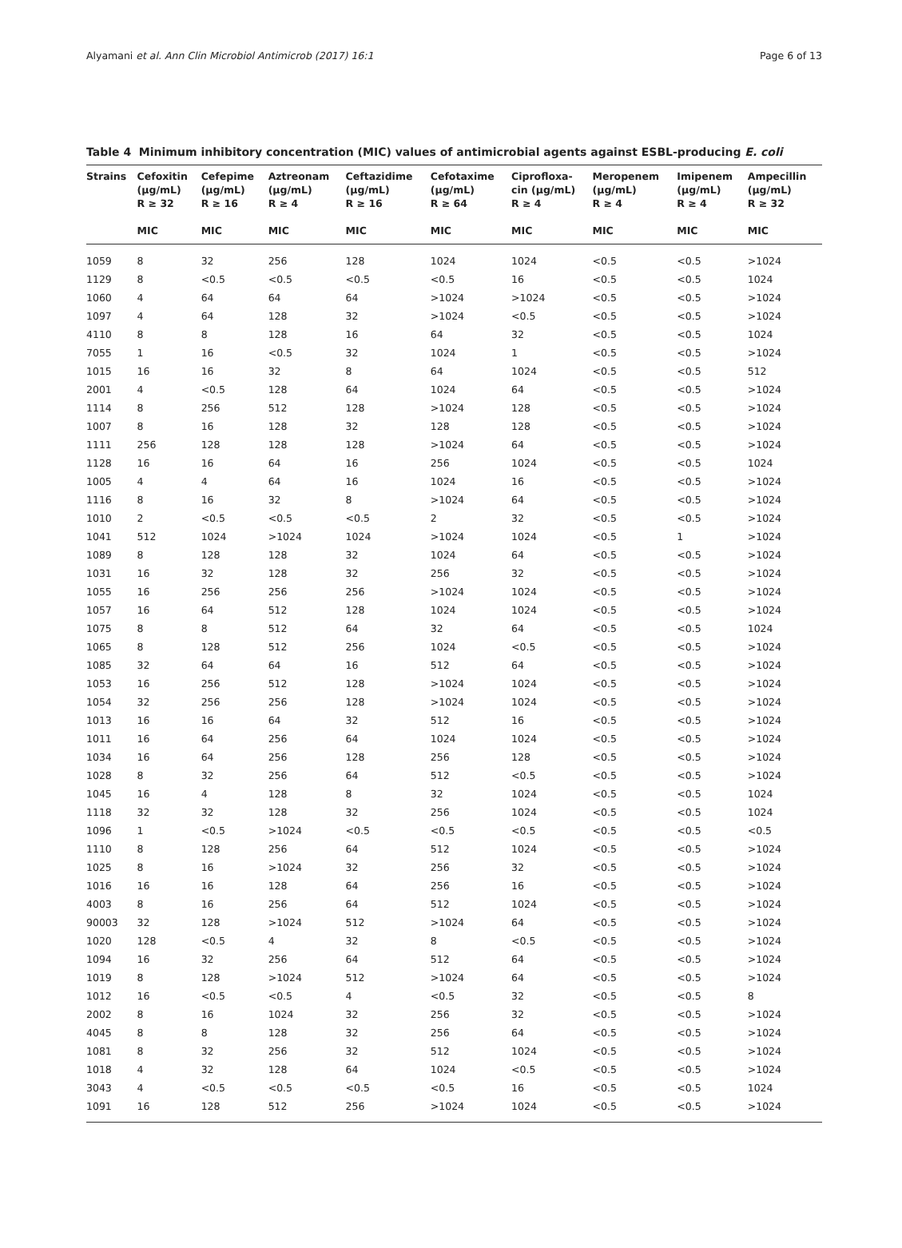Alyamani et al. Ann Clin Microbiol Antimicrob (2017) 16:1 Page 6 of 13
Table 4 Minimum inhibitory concentration (MIC) values of antimicrobial agents against ESBL-producing E. coli
| Strains | Cefoxitin (µg/mL) R ≥ 32 MIC | Cefepime (µg/mL) R ≥ 16 MIC | Aztreonam (µg/mL) R ≥ 4 MIC | Ceftazidime (µg/mL) R ≥ 16 MIC | Cefotaxime (µg/mL) R ≥ 64 MIC | Ciprofloxa- cin (µg/mL) R ≥ 4 MIC | Meropenem (µg/mL) R ≥ 4 MIC | Imipenem (µg/mL) R ≥ 4 MIC | Ampecillin (µg/mL) R ≥ 32 MIC |
| --- | --- | --- | --- | --- | --- | --- | --- | --- | --- |
| 1059 | 8 | 32 | 256 | 128 | 1024 | 1024 | <0.5 | <0.5 | >1024 |
| 1129 | 8 | <0.5 | <0.5 | <0.5 | <0.5 | 16 | <0.5 | <0.5 | 1024 |
| 1060 | 4 | 64 | 64 | 64 | >1024 | >1024 | <0.5 | <0.5 | >1024 |
| 1097 | 4 | 64 | 128 | 32 | >1024 | <0.5 | <0.5 | <0.5 | >1024 |
| 4110 | 8 | 8 | 128 | 16 | 64 | 32 | <0.5 | <0.5 | 1024 |
| 7055 | 1 | 16 | <0.5 | 32 | 1024 | 1 | <0.5 | <0.5 | >1024 |
| 1015 | 16 | 16 | 32 | 8 | 64 | 1024 | <0.5 | <0.5 | 512 |
| 2001 | 4 | <0.5 | 128 | 64 | 1024 | 64 | <0.5 | <0.5 | >1024 |
| 1114 | 8 | 256 | 512 | 128 | >1024 | 128 | <0.5 | <0.5 | >1024 |
| 1007 | 8 | 16 | 128 | 32 | 128 | 128 | <0.5 | <0.5 | >1024 |
| 1111 | 256 | 128 | 128 | 128 | >1024 | 64 | <0.5 | <0.5 | >1024 |
| 1128 | 16 | 16 | 64 | 16 | 256 | 1024 | <0.5 | <0.5 | 1024 |
| 1005 | 4 | 4 | 64 | 16 | 1024 | 16 | <0.5 | <0.5 | >1024 |
| 1116 | 8 | 16 | 32 | 8 | >1024 | 64 | <0.5 | <0.5 | >1024 |
| 1010 | 2 | <0.5 | <0.5 | <0.5 | 2 | 32 | <0.5 | <0.5 | >1024 |
| 1041 | 512 | 1024 | >1024 | 1024 | >1024 | 1024 | <0.5 | 1 | >1024 |
| 1089 | 8 | 128 | 128 | 32 | 1024 | 64 | <0.5 | <0.5 | >1024 |
| 1031 | 16 | 32 | 128 | 32 | 256 | 32 | <0.5 | <0.5 | >1024 |
| 1055 | 16 | 256 | 256 | 256 | >1024 | 1024 | <0.5 | <0.5 | >1024 |
| 1057 | 16 | 64 | 512 | 128 | 1024 | 1024 | <0.5 | <0.5 | >1024 |
| 1075 | 8 | 8 | 512 | 64 | 32 | 64 | <0.5 | <0.5 | 1024 |
| 1065 | 8 | 128 | 512 | 256 | 1024 | <0.5 | <0.5 | <0.5 | >1024 |
| 1085 | 32 | 64 | 64 | 16 | 512 | 64 | <0.5 | <0.5 | >1024 |
| 1053 | 16 | 256 | 512 | 128 | >1024 | 1024 | <0.5 | <0.5 | >1024 |
| 1054 | 32 | 256 | 256 | 128 | >1024 | 1024 | <0.5 | <0.5 | >1024 |
| 1013 | 16 | 16 | 64 | 32 | 512 | 16 | <0.5 | <0.5 | >1024 |
| 1011 | 16 | 64 | 256 | 64 | 1024 | 1024 | <0.5 | <0.5 | >1024 |
| 1034 | 16 | 64 | 256 | 128 | 256 | 128 | <0.5 | <0.5 | >1024 |
| 1028 | 8 | 32 | 256 | 64 | 512 | <0.5 | <0.5 | <0.5 | >1024 |
| 1045 | 16 | 4 | 128 | 8 | 32 | 1024 | <0.5 | <0.5 | 1024 |
| 1118 | 32 | 32 | 128 | 32 | 256 | 1024 | <0.5 | <0.5 | 1024 |
| 1096 | 1 | <0.5 | >1024 | <0.5 | <0.5 | <0.5 | <0.5 | <0.5 | <0.5 |
| 1110 | 8 | 128 | 256 | 64 | 512 | 1024 | <0.5 | <0.5 | >1024 |
| 1025 | 8 | 16 | >1024 | 32 | 256 | 32 | <0.5 | <0.5 | >1024 |
| 1016 | 16 | 16 | 128 | 64 | 256 | 16 | <0.5 | <0.5 | >1024 |
| 4003 | 8 | 16 | 256 | 64 | 512 | 1024 | <0.5 | <0.5 | >1024 |
| 90003 | 32 | 128 | >1024 | 512 | >1024 | 64 | <0.5 | <0.5 | >1024 |
| 1020 | 128 | <0.5 | 4 | 32 | 8 | <0.5 | <0.5 | <0.5 | >1024 |
| 1094 | 16 | 32 | 256 | 64 | 512 | 64 | <0.5 | <0.5 | >1024 |
| 1019 | 8 | 128 | >1024 | 512 | >1024 | 64 | <0.5 | <0.5 | >1024 |
| 1012 | 16 | <0.5 | <0.5 | 4 | <0.5 | 32 | <0.5 | <0.5 | 8 |
| 2002 | 8 | 16 | 1024 | 32 | 256 | 32 | <0.5 | <0.5 | >1024 |
| 4045 | 8 | 8 | 128 | 32 | 256 | 64 | <0.5 | <0.5 | >1024 |
| 1081 | 8 | 32 | 256 | 32 | 512 | 1024 | <0.5 | <0.5 | >1024 |
| 1018 | 4 | 32 | 128 | 64 | 1024 | <0.5 | <0.5 | <0.5 | >1024 |
| 3043 | 4 | <0.5 | <0.5 | <0.5 | <0.5 | 16 | <0.5 | <0.5 | 1024 |
| 1091 | 16 | 128 | 512 | 256 | >1024 | 1024 | <0.5 | <0.5 | >1024 |